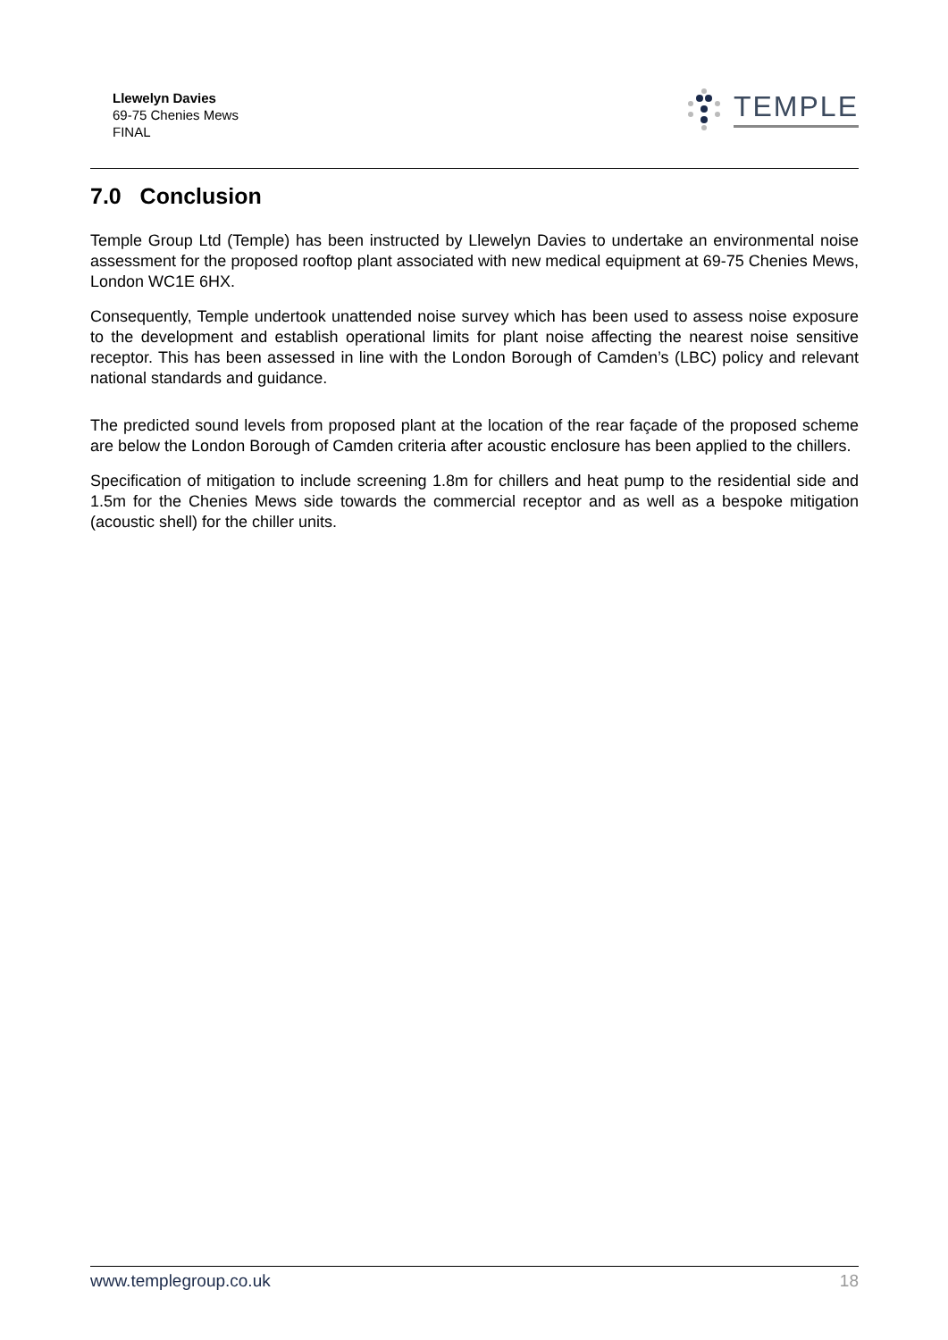Llewelyn Davies
69-75 Chenies Mews
FINAL
TEMPLE
7.0 Conclusion
Temple Group Ltd (Temple) has been instructed by Llewelyn Davies to undertake an environmental noise assessment for the proposed rooftop plant associated with new medical equipment at 69-75 Chenies Mews, London WC1E 6HX.
Consequently, Temple undertook unattended noise survey which has been used to assess noise exposure to the development and establish operational limits for plant noise affecting the nearest noise sensitive receptor. This has been assessed in line with the London Borough of Camden’s (LBC) policy and relevant national standards and guidance.
The predicted sound levels from proposed plant at the location of the rear façade of the proposed scheme are below the London Borough of Camden criteria after acoustic enclosure has been applied to the chillers.
Specification of mitigation to include screening 1.8m for chillers and heat pump to the residential side and 1.5m for the Chenies Mews side towards the commercial receptor and as well as a bespoke mitigation (acoustic shell) for the chiller units.
www.templegroup.co.uk 18